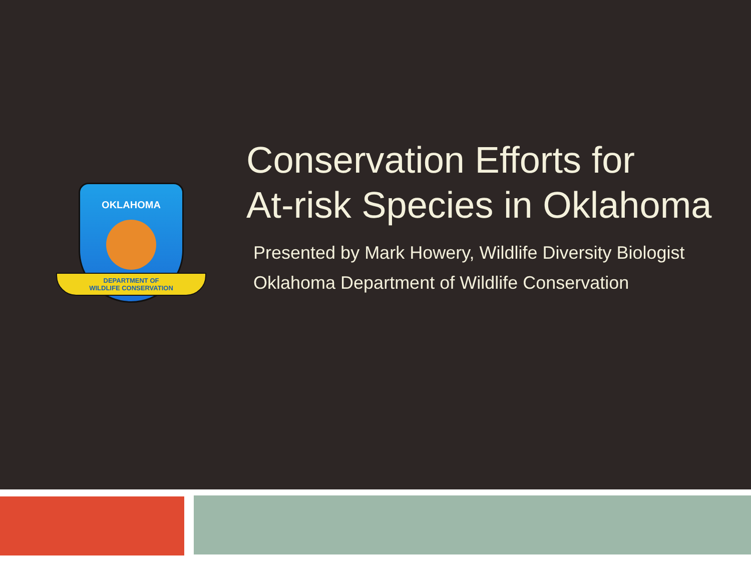OKLAHOMA
DEPARTMENT OF
WILDLIFE CONSERVATION
Conservation Efforts for
At-risk Species in Oklahoma
Presented by Mark Howery, Wildlife Diversity Biologist
Oklahoma Department of Wildlife Conservation